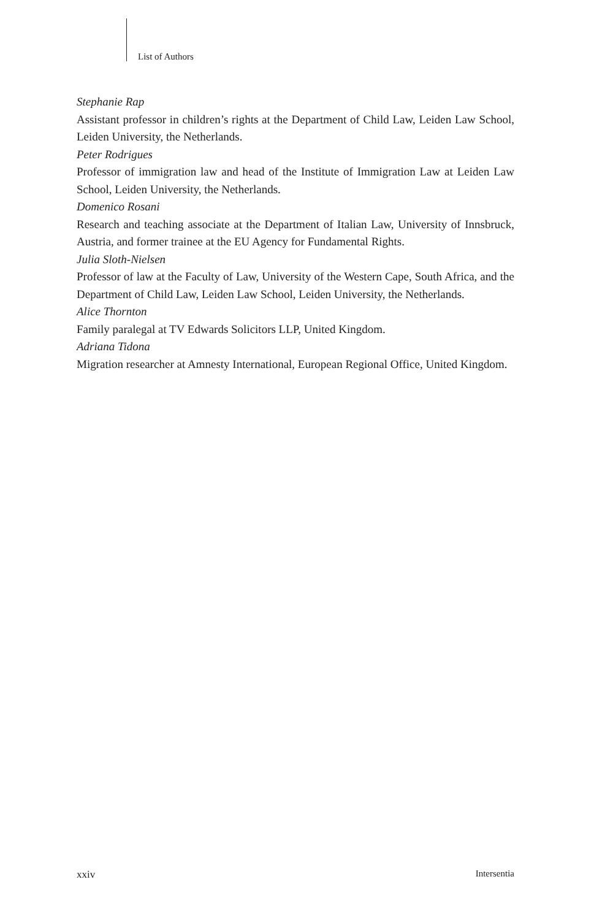List of Authors
Stephanie Rap
Assistant professor in children’s rights at the Department of Child Law, Leiden Law School, Leiden University, the Netherlands.
Peter Rodrigues
Professor of immigration law and head of the Institute of Immigration Law at Leiden Law School, Leiden University, the Netherlands.
Domenico Rosani
Research and teaching associate at the Department of Italian Law, University of Innsbruck, Austria, and former trainee at the EU Agency for Fundamental Rights.
Julia Sloth-Nielsen
Professor of law at the Faculty of Law, University of the Western Cape, South Africa, and the Department of Child Law, Leiden Law School, Leiden University, the Netherlands.
Alice Thornton
Family paralegal at TV Edwards Solicitors LLP, United Kingdom.
Adriana Tidona
Migration researcher at Amnesty International, European Regional Office, United Kingdom.
xxiv Intersentia